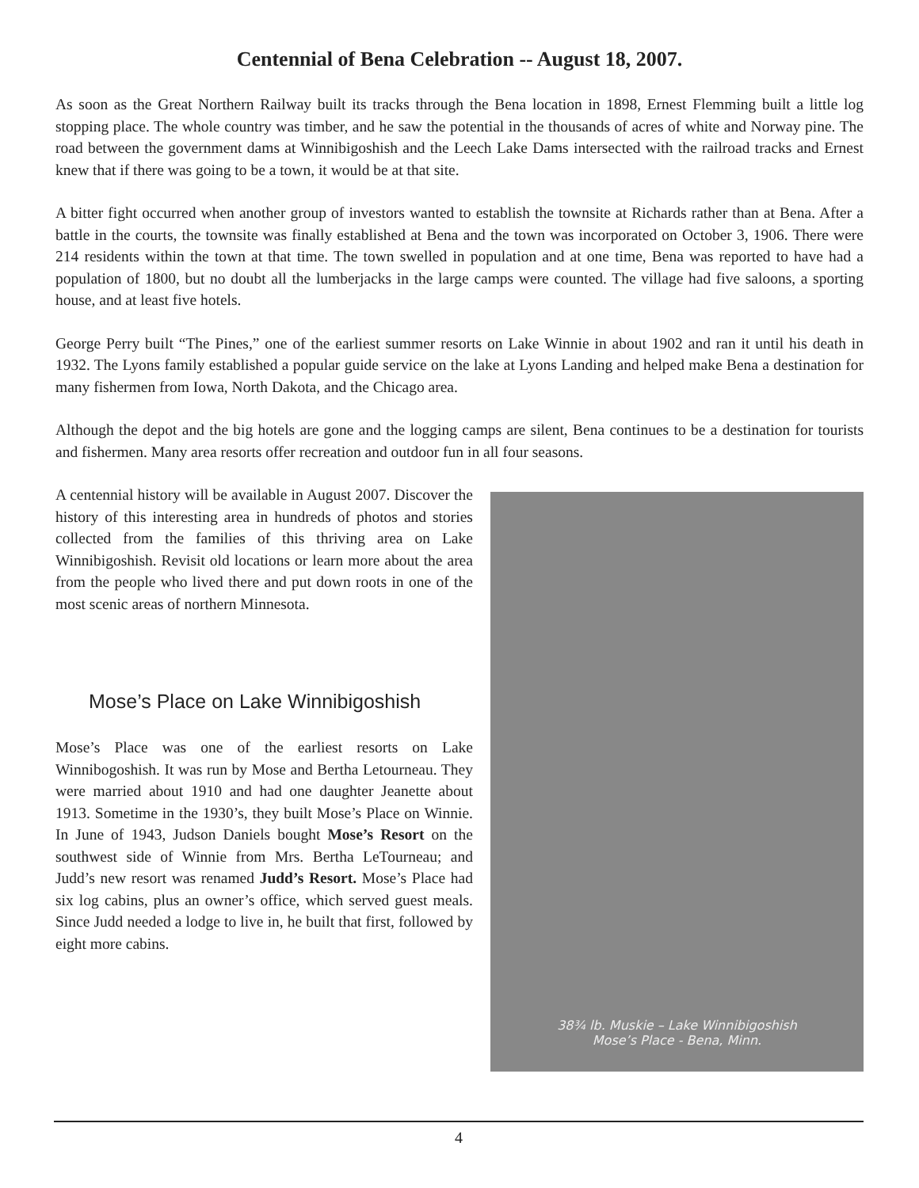Centennial of Bena Celebration -- August 18, 2007.
As soon as the Great Northern Railway built its tracks through the Bena location in 1898, Ernest Flemming built a little log stopping place. The whole country was timber, and he saw the potential in the thousands of acres of white and Norway pine. The road between the government dams at Winnibigoshish and the Leech Lake Dams intersected with the railroad tracks and Ernest knew that if there was going to be a town, it would be at that site.
A bitter fight occurred when another group of investors wanted to establish the townsite at Richards rather than at Bena. After a battle in the courts, the townsite was finally established at Bena and the town was incorporated on October 3, 1906. There were 214 residents within the town at that time. The town swelled in population and at one time, Bena was reported to have had a population of 1800, but no doubt all the lumberjacks in the large camps were counted. The village had five saloons, a sporting house, and at least five hotels.
George Perry built “The Pines,” one of the earliest summer resorts on Lake Winnie in about 1902 and ran it until his death in 1932. The Lyons family established a popular guide service on the lake at Lyons Landing and helped make Bena a destination for many fishermen from Iowa, North Dakota, and the Chicago area.
Although the depot and the big hotels are gone and the logging camps are silent, Bena continues to be a destination for tourists and fishermen. Many area resorts offer recreation and outdoor fun in all four seasons.
A centennial history will be available in August 2007. Discover the history of this interesting area in hundreds of photos and stories collected from the families of this thriving area on Lake Winnibigoshish. Revisit old locations or learn more about the area from the people who lived there and put down roots in one of the most scenic areas of northern Minnesota.
Mose’s Place on Lake Winnibigoshish
Mose’s Place was one of the earliest resorts on Lake Winnibogoshish. It was run by Mose and Bertha Letourneau. They were married about 1910 and had one daughter Jeanette about 1913. Sometime in the 1930’s, they built Mose’s Place on Winnie. In June of 1943, Judson Daniels bought Mose’s Resort on the southwest side of Winnie from Mrs. Bertha LeTourneau; and Judd’s new resort was renamed Judd’s Resort. Mose’s Place had six log cabins, plus an owner’s office, which served guest meals. Since Judd needed a lodge to live in, he built that first, followed by eight more cabins.
38¾ lb. Muskie – Lake Winnibigoshish
Mose’s Place - Bena, Minn.
4